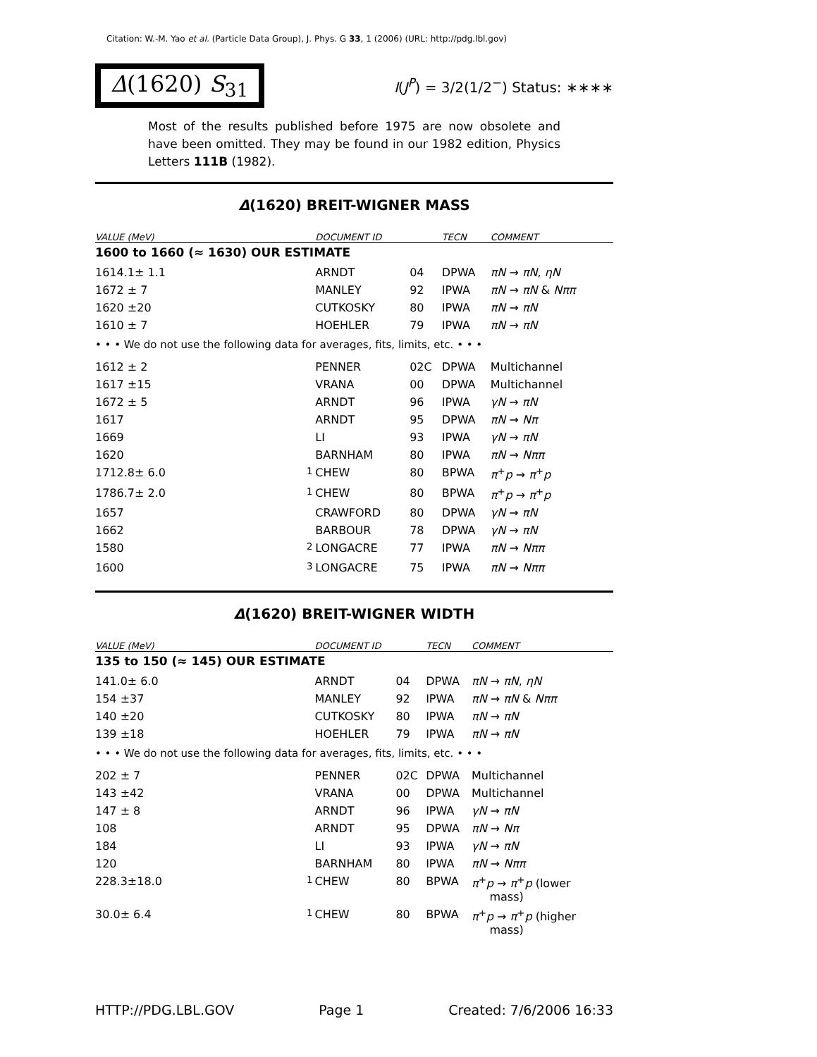Citation: W.-M. Yao et al. (Particle Data Group), J. Phys. G 33, 1 (2006) (URL: http://pdg.lbl.gov)
Δ(1620) S<sub>31</sub>
I(J<sup>P</sup>) = 3/2(1/2<sup>−</sup>) Status: ∗∗∗∗
Most of the results published before 1975 are now obsolete and have been omitted. They may be found in our 1982 edition, Physics Letters 111B (1982).
Δ(1620) BREIT-WIGNER MASS
| VALUE (MeV) | | DOCUMENT ID | | TECN | COMMENT |
| --- | --- | --- | --- | --- | --- |
| 1600 to 1660 (≈ 1630) OUR ESTIMATE | | | | | |
| 1614.1± 1.1 | | ARNDT | 04 | DPWA | πN → πN , ηN |
| 1672 ± 7 | | MANLEY | 92 | IPWA | πN → πN & Nππ |
| 1620 ±20 | | CUTKOSKY | 80 | IPWA | πN → πN |
| 1610 ± 7 | | HOEHLER | 79 | IPWA | πN → πN |
| • • • We do not use the following data for averages, fits, limits, etc. • • • | | | | | |
| 1612 ± 2 | | PENNER | 02C | DPWA | Multichannel |
| 1617 ±15 | | VRANA | 00 | DPWA | Multichannel |
| 1672 ± 5 | | ARNDT | 96 | IPWA | γN → πN |
| 1617 | | ARNDT | 95 | DPWA | πN → Nπ |
| 1669 | | LI | 93 | IPWA | γN → πN |
| 1620 | | BARNHAM | 80 | IPWA | πN → Nππ |
| 1712.8± 6.0 | <sup>1</sup> | CHEW | 80 | BPWA | π<sup>+</sup> p → π<sup>+</sup> p |
| 1786.7± 2.0 | <sup>1</sup> | CHEW | 80 | BPWA | π<sup>+</sup> p → π<sup>+</sup> p |
| 1657 | | CRAWFORD | 80 | DPWA | γN → πN |
| 1662 | | BARBOUR | 78 | DPWA | γN → πN |
| 1580 | <sup>2</sup> | LONGACRE | 77 | IPWA | πN → Nππ |
| 1600 | <sup>3</sup> | LONGACRE | 75 | IPWA | πN → Nππ |
Δ(1620) BREIT-WIGNER WIDTH
| VALUE (MeV) | | DOCUMENT ID | | TECN | COMMENT |
| --- | --- | --- | --- | --- | --- |
| 135 to 150 (≈ 145) OUR ESTIMATE | | | | | |
| 141.0± 6.0 | | ARNDT | 04 | DPWA | πN → πN , ηN |
| 154 ±37 | | MANLEY | 92 | IPWA | πN → πN & Nππ |
| 140 ±20 | | CUTKOSKY | 80 | IPWA | πN → πN |
| 139 ±18 | | HOEHLER | 79 | IPWA | πN → πN |
| • • • We do not use the following data for averages, fits, limits, etc. • • • | | | | | |
| 202 ± 7 | | PENNER | 02C | DPWA | Multichannel |
| 143 ±42 | | VRANA | 00 | DPWA | Multichannel |
| 147 ± 8 | | ARNDT | 96 | IPWA | γN → πN |
| 108 | | ARNDT | 95 | DPWA | πN → Nπ |
| 184 | | LI | 93 | IPWA | γN → πN |
| 120 | | BARNHAM | 80 | IPWA | πN → Nππ |
| 228.3±18.0 | <sup>1</sup> | CHEW | 80 | BPWA | π<sup>+</sup> p → π<sup>+</sup> p (lower mass) |
| 30.0± 6.4 | <sup>1</sup> | CHEW | 80 | BPWA | π<sup>+</sup> p → π<sup>+</sup> p (higher mass) |
HTTP://PDG.LBL.GOV Page 1 Created: 7/6/2006 16:33